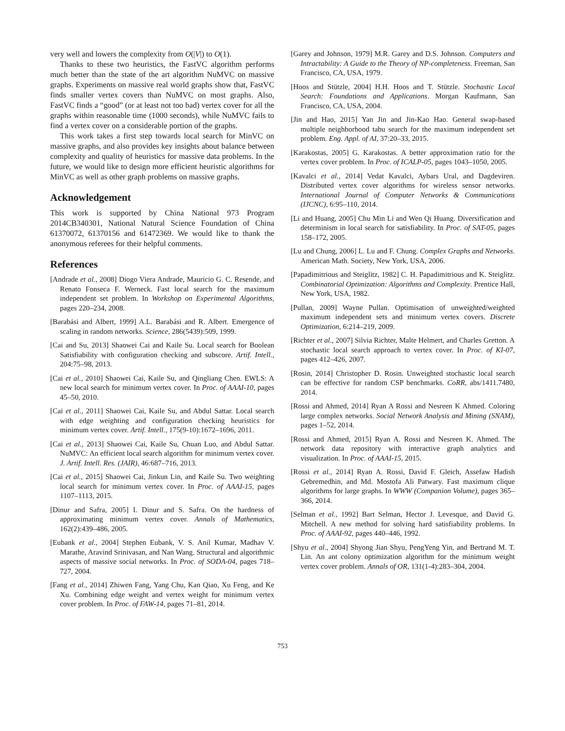very well and lowers the complexity from O(|V|) to O(1).
Thanks to these two heuristics, the FastVC algorithm performs much better than the state of the art algorithm NuMVC on massive graphs. Experiments on massive real world graphs show that, FastVC finds smaller vertex covers than NuMVC on most graphs. Also, FastVC finds a “good” (or at least not too bad) vertex cover for all the graphs within reasonable time (1000 seconds), while NuMVC fails to find a vertex cover on a considerable portion of the graphs.
This work takes a first step towards local search for MinVC on massive graphs, and also provides key insights about balance between complexity and quality of heuristics for massive data problems. In the future, we would like to design more efficient heuristic algorithms for MinVC as well as other graph problems on massive graphs.
Acknowledgement
This work is supported by China National 973 Program 2014CB340301, National Natural Science Foundation of China 61370072, 61370156 and 61472369. We would like to thank the anonymous referees for their helpful comments.
References
[Andrade et al., 2008] Diogo Viera Andrade, Mauricio G. C. Resende, and Renato Fonseca F. Werneck. Fast local search for the maximum independent set problem. In Workshop on Experimental Algorithms, pages 220–234, 2008.
[Barabási and Albert, 1999] A.L. Barabási and R. Albert. Emergence of scaling in random networks. Science, 286(5439):509, 1999.
[Cai and Su, 2013] Shaowei Cai and Kaile Su. Local search for Boolean Satisfiability with configuration checking and subscore. Artif. Intell., 204:75–98, 2013.
[Cai et al., 2010] Shaowei Cai, Kaile Su, and Qingliang Chen. EWLS: A new local search for minimum vertex cover. In Proc. of AAAI-10, pages 45–50, 2010.
[Cai et al., 2011] Shaowei Cai, Kaile Su, and Abdul Sattar. Local search with edge weighting and configuration checking heuristics for minimum vertex cover. Artif. Intell., 175(9-10):1672–1696, 2011.
[Cai et al., 2013] Shaowei Cai, Kaile Su, Chuan Luo, and Abdul Sattar. NuMVC: An efficient local search algorithm for minimum vertex cover. J. Artif. Intell. Res. (JAIR), 46:687–716, 2013.
[Cai et al., 2015] Shaowei Cai, Jinkun Lin, and Kaile Su. Two weighting local search for minimum vertex cover. In Proc. of AAAI-15, pages 1107–1113, 2015.
[Dinur and Safra, 2005] I. Dinur and S. Safra. On the hardness of approximating minimum vertex cover. Annals of Mathematics, 162(2):439–486, 2005.
[Eubank et al., 2004] Stephen Eubank, V. S. Anil Kumar, Madhav V. Marathe, Aravind Srinivasan, and Nan Wang. Structural and algorithmic aspects of massive social networks. In Proc. of SODA-04, pages 718–727, 2004.
[Fang et al., 2014] Zhiwen Fang, Yang Chu, Kan Qiao, Xu Feng, and Ke Xu. Combining edge weight and vertex weight for minimum vertex cover problem. In Proc. of FAW-14, pages 71–81, 2014.
[Garey and Johnson, 1979] M.R. Garey and D.S. Johnson. Computers and Intractability: A Guide to the Theory of NP-completeness. Freeman, San Francisco, CA, USA, 1979.
[Hoos and Stützle, 2004] H.H. Hoos and T. Stützle. Stochastic Local Search: Foundations and Applications. Morgan Kaufmann, San Francisco, CA, USA, 2004.
[Jin and Hao, 2015] Yan Jin and Jin-Kao Hao. General swap-based multiple neighborhood tabu search for the maximum independent set problem. Eng. Appl. of AI, 37:20–33, 2015.
[Karakostas, 2005] G. Karakostas. A better approximation ratio for the vertex cover problem. In Proc. of ICALP-05, pages 1043–1050, 2005.
[Kavalci et al., 2014] Vedat Kavalci, Aybars Ural, and Dagdeviren. Distributed vertex cover algorithms for wireless sensor networks. International Journal of Computer Networks & Communications (IJCNC), 6:95–110, 2014.
[Li and Huang, 2005] Chu Min Li and Wen Qi Huang. Diversification and determinism in local search for satisfiability. In Proc. of SAT-05, pages 158–172, 2005.
[Lu and Chung, 2006] L. Lu and F. Chung. Complex Graphs and Networks. American Math. Society, New York, USA, 2006.
[Papadimitrious and Steiglitz, 1982] C. H. Papadimitrious and K. Steiglitz. Combinatorial Optimization: Algorithms and Complexity. Prentice Hall, New York, USA, 1982.
[Pullan, 2009] Wayne Pullan. Optimisation of unweighted/weighted maximum independent sets and minimum vertex covers. Discrete Optimization, 6:214–219, 2009.
[Richter et al., 2007] Silvia Richter, Malte Helmert, and Charles Gretton. A stochastic local search approach to vertex cover. In Proc. of KI-07, pages 412–426, 2007.
[Rosin, 2014] Christopher D. Rosin. Unweighted stochastic local search can be effective for random CSP benchmarks. CoRR, abs/1411.7480, 2014.
[Rossi and Ahmed, 2014] Ryan A Rossi and Nesreen K Ahmed. Coloring large complex networks. Social Network Analysis and Mining (SNAM), pages 1–52, 2014.
[Rossi and Ahmed, 2015] Ryan A. Rossi and Nesreen K. Ahmed. The network data repository with interactive graph analytics and visualization. In Proc. of AAAI-15, 2015.
[Rossi et al., 2014] Ryan A. Rossi, David F. Gleich, Assefaw Hadish Gebremedhin, and Md. Mostofa Ali Patwary. Fast maximum clique algorithms for large graphs. In WWW (Companion Volume), pages 365–366, 2014.
[Selman et al., 1992] Bart Selman, Hector J. Levesque, and David G. Mitchell. A new method for solving hard satisfiability problems. In Proc. of AAAI-92, pages 440–446, 1992.
[Shyu et al., 2004] Shyong Jian Shyu, PengYeng Yin, and Bertrand M. T. Lin. An ant colony optimization algorithm for the minimum weight vertex cover problem. Annals of OR, 131(1-4):283–304, 2004.
753